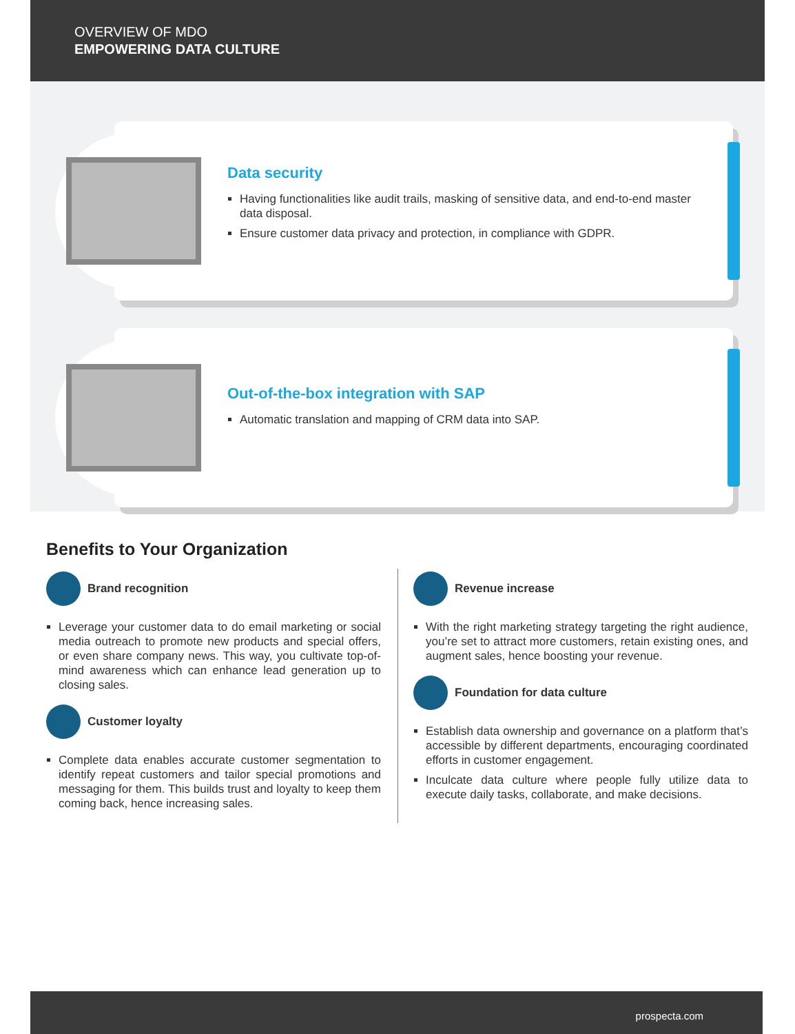OVERVIEW OF MDO
EMPOWERING DATA CULTURE
Data security
Having functionalities like audit trails, masking of sensitive data, and end-to-end master data disposal.
Ensure customer data privacy and protection, in compliance with GDPR.
Out-of-the-box integration with SAP
Automatic translation and mapping of CRM data into SAP.
Benefits to Your Organization
Brand recognition
Leverage your customer data to do email marketing or social media outreach to promote new products and special offers, or even share company news. This way, you cultivate top-of-mind awareness which can enhance lead generation up to closing sales.
Customer loyalty
Complete data enables accurate customer segmentation to identify repeat customers and tailor special promotions and messaging for them. This builds trust and loyalty to keep them coming back, hence increasing sales.
Revenue increase
With the right marketing strategy targeting the right audience, you’re set to attract more customers, retain existing ones, and augment sales, hence boosting your revenue.
Foundation for data culture
Establish data ownership and governance on a platform that’s accessible by different departments, encouraging coordinated efforts in customer engagement.
Inculcate data culture where people fully utilize data to execute daily tasks, collaborate, and make decisions.
prospecta.com